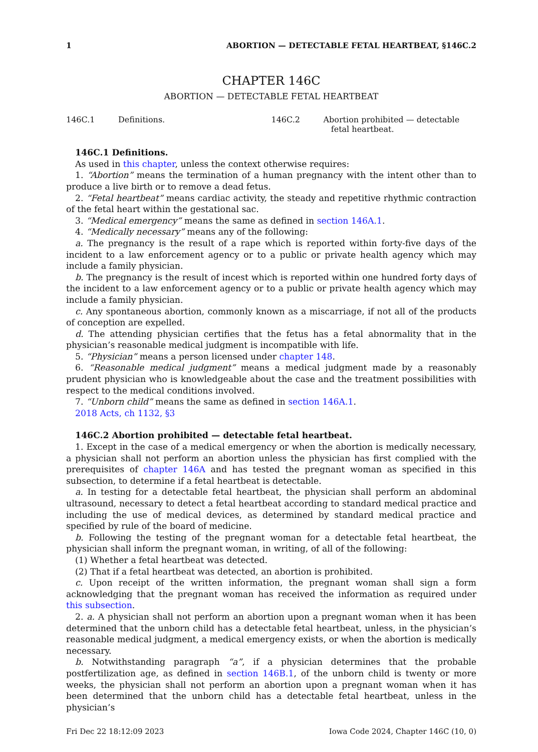1 ABORTION — DETECTABLE FETAL HEARTBEAT, §146C.2
CHAPTER 146C
ABORTION — DETECTABLE FETAL HEARTBEAT
146C.1 Definitions. 146C.2 Abortion prohibited — detectable
fetal heartbeat.
146C.1 Definitions.
As used in this chapter, unless the context otherwise requires:
1. “Abortion” means the termination of a human pregnancy with the intent other than to produce a live birth or to remove a dead fetus.
2. “Fetal heartbeat” means cardiac activity, the steady and repetitive rhythmic contraction of the fetal heart within the gestational sac.
3. “Medical emergency” means the same as defined in section 146A.1.
4. “Medically necessary” means any of the following:
a. The pregnancy is the result of a rape which is reported within forty-five days of the incident to a law enforcement agency or to a public or private health agency which may include a family physician.
b. The pregnancy is the result of incest which is reported within one hundred forty days of the incident to a law enforcement agency or to a public or private health agency which may include a family physician.
c. Any spontaneous abortion, commonly known as a miscarriage, if not all of the products of conception are expelled.
d. The attending physician certifies that the fetus has a fetal abnormality that in the physician’s reasonable medical judgment is incompatible with life.
5. “Physician” means a person licensed under chapter 148.
6. “Reasonable medical judgment” means a medical judgment made by a reasonably prudent physician who is knowledgeable about the case and the treatment possibilities with respect to the medical conditions involved.
7. “Unborn child” means the same as defined in section 146A.1.
2018 Acts, ch 1132, §3
146C.2 Abortion prohibited — detectable fetal heartbeat.
1. Except in the case of a medical emergency or when the abortion is medically necessary, a physician shall not perform an abortion unless the physician has first complied with the prerequisites of chapter 146A and has tested the pregnant woman as specified in this subsection, to determine if a fetal heartbeat is detectable.
a. In testing for a detectable fetal heartbeat, the physician shall perform an abdominal ultrasound, necessary to detect a fetal heartbeat according to standard medical practice and including the use of medical devices, as determined by standard medical practice and specified by rule of the board of medicine.
b. Following the testing of the pregnant woman for a detectable fetal heartbeat, the physician shall inform the pregnant woman, in writing, of all of the following:
(1) Whether a fetal heartbeat was detected.
(2) That if a fetal heartbeat was detected, an abortion is prohibited.
c. Upon receipt of the written information, the pregnant woman shall sign a form acknowledging that the pregnant woman has received the information as required under this subsection.
2. a. A physician shall not perform an abortion upon a pregnant woman when it has been determined that the unborn child has a detectable fetal heartbeat, unless, in the physician’s reasonable medical judgment, a medical emergency exists, or when the abortion is medically necessary.
b. Notwithstanding paragraph “a”, if a physician determines that the probable postfertilization age, as defined in section 146B.1, of the unborn child is twenty or more weeks, the physician shall not perform an abortion upon a pregnant woman when it has been determined that the unborn child has a detectable fetal heartbeat, unless in the physician’s
Fri Dec 22 18:12:09 2023 Iowa Code 2024, Chapter 146C (10, 0)